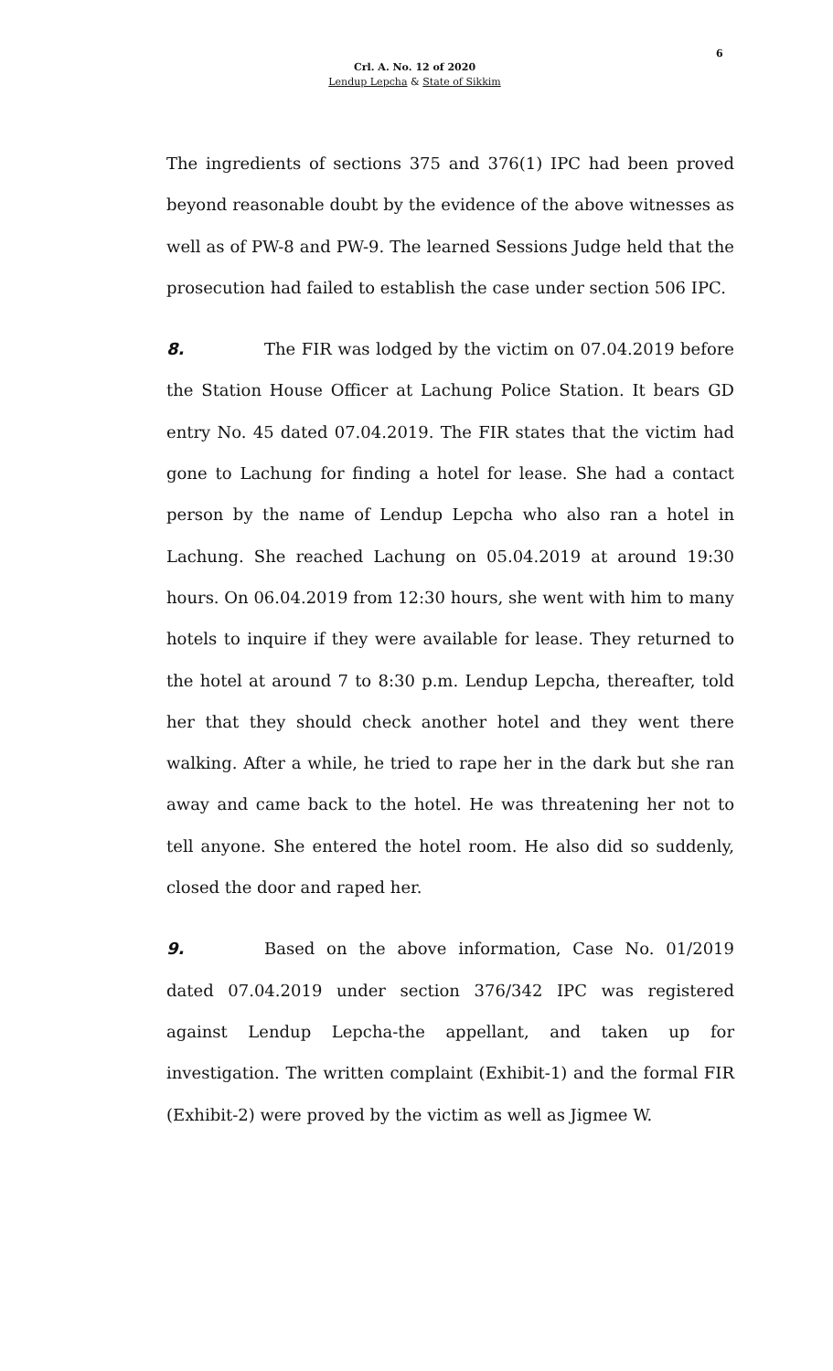6
Crl. A. No. 12 of 2020
Lendup Lepcha & State of Sikkim
The ingredients of sections 375 and 376(1) IPC had been proved beyond reasonable doubt by the evidence of the above witnesses as well as of PW-8 and PW-9. The learned Sessions Judge held that the prosecution had failed to establish the case under section 506 IPC.
8. The FIR was lodged by the victim on 07.04.2019 before the Station House Officer at Lachung Police Station. It bears GD entry No. 45 dated 07.04.2019. The FIR states that the victim had gone to Lachung for finding a hotel for lease. She had a contact person by the name of Lendup Lepcha who also ran a hotel in Lachung. She reached Lachung on 05.04.2019 at around 19:30 hours. On 06.04.2019 from 12:30 hours, she went with him to many hotels to inquire if they were available for lease. They returned to the hotel at around 7 to 8:30 p.m. Lendup Lepcha, thereafter, told her that they should check another hotel and they went there walking. After a while, he tried to rape her in the dark but she ran away and came back to the hotel. He was threatening her not to tell anyone. She entered the hotel room. He also did so suddenly, closed the door and raped her.
9. Based on the above information, Case No. 01/2019 dated 07.04.2019 under section 376/342 IPC was registered against Lendup Lepcha-the appellant, and taken up for investigation. The written complaint (Exhibit-1) and the formal FIR (Exhibit-2) were proved by the victim as well as Jigmee W.